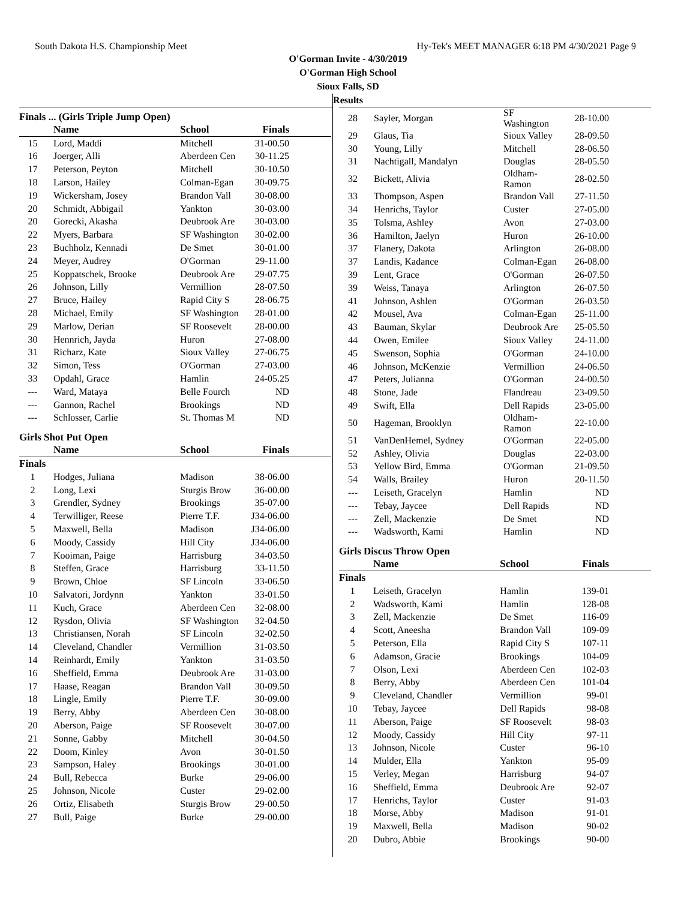South Dakota H.S. Championship Meet Hy-Tek's MEET MANAGER 6:18 PM 4/30/2021 Page 9
O'Gorman Invite - 4/30/2019
O'Gorman High School
Sioux Falls, SD
Results
Finals ... (Girls Triple Jump Open)
| | Name | School | Finals |
| --- | --- | --- | --- |
| 15 | Lord, Maddi | Mitchell | 31-00.50 |
| 16 | Joerger, Alli | Aberdeen Cen | 30-11.25 |
| 17 | Peterson, Peyton | Mitchell | 30-10.50 |
| 18 | Larson, Hailey | Colman-Egan | 30-09.75 |
| 19 | Wickersham, Josey | Brandon Vall | 30-08.00 |
| 20 | Schmidt, Abbigail | Yankton | 30-03.00 |
| 20 | Gorecki, Akasha | Deubrook Are | 30-03.00 |
| 22 | Myers, Barbara | SF Washington | 30-02.00 |
| 23 | Buchholz, Kennadi | De Smet | 30-01.00 |
| 24 | Meyer, Audrey | O'Gorman | 29-11.00 |
| 25 | Koppatschek, Brooke | Deubrook Are | 29-07.75 |
| 26 | Johnson, Lilly | Vermillion | 28-07.50 |
| 27 | Bruce, Hailey | Rapid City S | 28-06.75 |
| 28 | Michael, Emily | SF Washington | 28-01.00 |
| 29 | Marlow, Derian | SF Roosevelt | 28-00.00 |
| 30 | Hennrich, Jayda | Huron | 27-08.00 |
| 31 | Richarz, Kate | Sioux Valley | 27-06.75 |
| 32 | Simon, Tess | O'Gorman | 27-03.00 |
| 33 | Opdahl, Grace | Hamlin | 24-05.25 |
| --- | Ward, Mataya | Belle Fourch | ND |
| --- | Gannon, Rachel | Brookings | ND |
| --- | Schlosser, Carlie | St. Thomas M | ND |
Girls Shot Put Open
| | Name | School | Finals |
| --- | --- | --- | --- |
| Finals | | | |
| 1 | Hodges, Juliana | Madison | 38-06.00 |
| 2 | Long, Lexi | Sturgis Brow | 36-00.00 |
| 3 | Grendler, Sydney | Brookings | 35-07.00 |
| 4 | Terwilliger, Reese | Pierre T.F. | J34-06.00 |
| 5 | Maxwell, Bella | Madison | J34-06.00 |
| 6 | Moody, Cassidy | Hill City | J34-06.00 |
| 7 | Kooiman, Paige | Harrisburg | 34-03.50 |
| 8 | Steffen, Grace | Harrisburg | 33-11.50 |
| 9 | Brown, Chloe | SF Lincoln | 33-06.50 |
| 10 | Salvatori, Jordynn | Yankton | 33-01.50 |
| 11 | Kuch, Grace | Aberdeen Cen | 32-08.00 |
| 12 | Rysdon, Olivia | SF Washington | 32-04.50 |
| 13 | Christiansen, Norah | SF Lincoln | 32-02.50 |
| 14 | Cleveland, Chandler | Vermillion | 31-03.50 |
| 14 | Reinhardt, Emily | Yankton | 31-03.50 |
| 16 | Sheffield, Emma | Deubrook Are | 31-03.00 |
| 17 | Haase, Reagan | Brandon Vall | 30-09.50 |
| 18 | Lingle, Emily | Pierre T.F. | 30-09.00 |
| 19 | Berry, Abby | Aberdeen Cen | 30-08.00 |
| 20 | Aberson, Paige | SF Roosevelt | 30-07.00 |
| 21 | Sonne, Gabby | Mitchell | 30-04.50 |
| 22 | Doom, Kinley | Avon | 30-01.50 |
| 23 | Sampson, Haley | Brookings | 30-01.00 |
| 24 | Bull, Rebecca | Burke | 29-06.00 |
| 25 | Johnson, Nicole | Custer | 29-02.00 |
| 26 | Ortiz, Elisabeth | Sturgis Brow | 29-00.50 |
| 27 | Bull, Paige | Burke | 29-00.00 |
| 28 | Sayler, Morgan | SF Washington | 28-10.00 |
| 29 | Glaus, Tia | Sioux Valley | 28-09.50 |
| 30 | Young, Lilly | Mitchell | 28-06.50 |
| 31 | Nachtigall, Mandalyn | Douglas | 28-05.50 |
| 32 | Bickett, Alivia | Oldham-Ramon | 28-02.50 |
| 33 | Thompson, Aspen | Brandon Vall | 27-11.50 |
| 34 | Henrichs, Taylor | Custer | 27-05.00 |
| 35 | Tolsma, Ashley | Avon | 27-03.00 |
| 36 | Hamilton, Jaelyn | Huron | 26-10.00 |
| 37 | Flanery, Dakota | Arlington | 26-08.00 |
| 37 | Landis, Kadance | Colman-Egan | 26-08.00 |
| 39 | Lent, Grace | O'Gorman | 26-07.50 |
| 39 | Weiss, Tanaya | Arlington | 26-07.50 |
| 41 | Johnson, Ashlen | O'Gorman | 26-03.50 |
| 42 | Mousel, Ava | Colman-Egan | 25-11.00 |
| 43 | Bauman, Skylar | Deubrook Are | 25-05.50 |
| 44 | Owen, Emilee | Sioux Valley | 24-11.00 |
| 45 | Swenson, Sophia | O'Gorman | 24-10.00 |
| 46 | Johnson, McKenzie | Vermillion | 24-06.50 |
| 47 | Peters, Julianna | O'Gorman | 24-00.50 |
| 48 | Stone, Jade | Flandreau | 23-09.50 |
| 49 | Swift, Ella | Dell Rapids | 23-05.00 |
| 50 | Hageman, Brooklyn | Oldham-Ramon | 22-10.00 |
| 51 | VanDenHemel, Sydney | O'Gorman | 22-05.00 |
| 52 | Ashley, Olivia | Douglas | 22-03.00 |
| 53 | Yellow Bird, Emma | O'Gorman | 21-09.50 |
| 54 | Walls, Brailey | Huron | 20-11.50 |
| --- | Leiseth, Gracelyn | Hamlin | ND |
| --- | Tebay, Jaycee | Dell Rapids | ND |
| --- | Zell, Mackenzie | De Smet | ND |
| --- | Wadsworth, Kami | Hamlin | ND |
Girls Discus Throw Open
| | Name | School | Finals |
| --- | --- | --- | --- |
| Finals | | | |
| 1 | Leiseth, Gracelyn | Hamlin | 139-01 |
| 2 | Wadsworth, Kami | Hamlin | 128-08 |
| 3 | Zell, Mackenzie | De Smet | 116-09 |
| 4 | Scott, Aneesha | Brandon Vall | 109-09 |
| 5 | Peterson, Ella | Rapid City S | 107-11 |
| 6 | Adamson, Gracie | Brookings | 104-09 |
| 7 | Olson, Lexi | Aberdeen Cen | 102-03 |
| 8 | Berry, Abby | Aberdeen Cen | 101-04 |
| 9 | Cleveland, Chandler | Vermillion | 99-01 |
| 10 | Tebay, Jaycee | Dell Rapids | 98-08 |
| 11 | Aberson, Paige | SF Roosevelt | 98-03 |
| 12 | Moody, Cassidy | Hill City | 97-11 |
| 13 | Johnson, Nicole | Custer | 96-10 |
| 14 | Mulder, Ella | Yankton | 95-09 |
| 15 | Verley, Megan | Harrisburg | 94-07 |
| 16 | Sheffield, Emma | Deubrook Are | 92-07 |
| 17 | Henrichs, Taylor | Custer | 91-03 |
| 18 | Morse, Abby | Madison | 91-01 |
| 19 | Maxwell, Bella | Madison | 90-02 |
| 20 | Dubro, Abbie | Brookings | 90-00 |